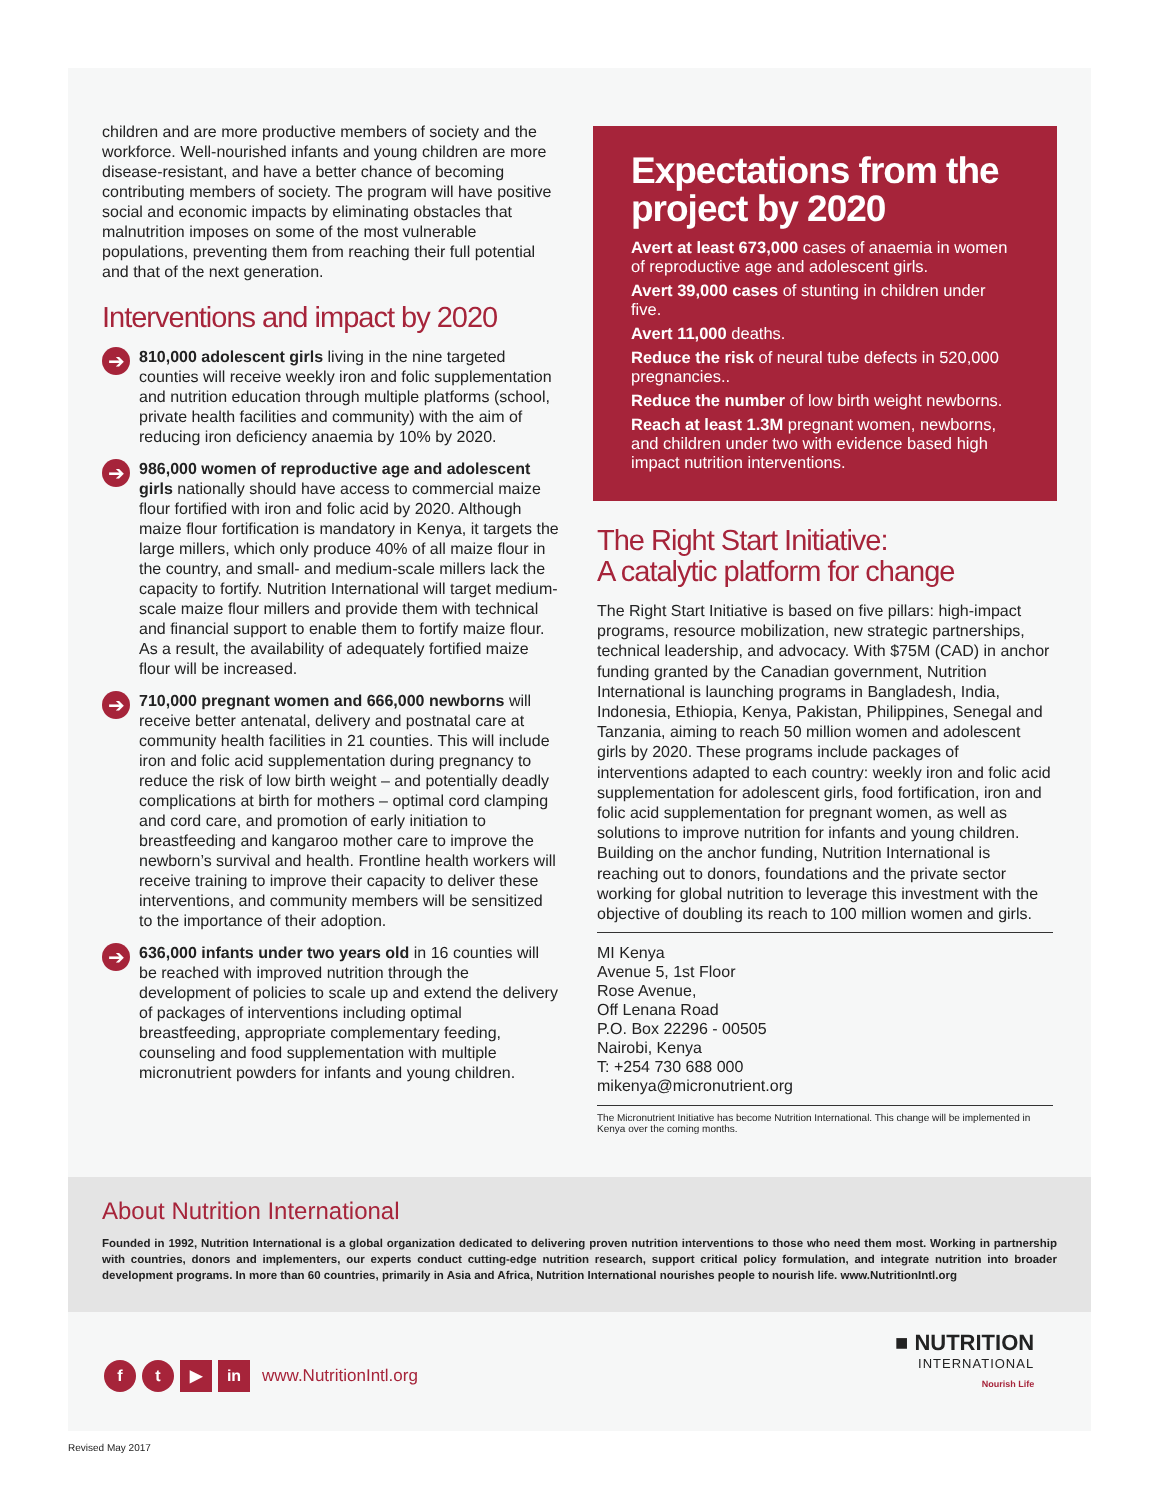children and are more productive members of society and the workforce. Well-nourished infants and young children are more disease-resistant, and have a better chance of becoming contributing members of society. The program will have positive social and economic impacts by eliminating obstacles that malnutrition imposes on some of the most vulnerable populations, preventing them from reaching their full potential and that of the next generation.
Interventions and impact by 2020
➔
810,000 adolescent girls living in the nine targeted counties will receive weekly iron and folic supplementation and nutrition education through multiple platforms (school, private health facilities and community) with the aim of reducing iron deficiency anaemia by 10% by 2020.
➔
986,000 women of reproductive age and adolescent girls nationally should have access to commercial maize flour fortified with iron and folic acid by 2020. Although maize flour fortification is mandatory in Kenya, it targets the large millers, which only produce 40% of all maize flour in the country, and small- and medium-scale millers lack the capacity to fortify. Nutrition International will target medium-scale maize flour millers and provide them with technical and financial support to enable them to fortify maize flour. As a result, the availability of adequately fortified maize flour will be increased.
➔
710,000 pregnant women and 666,000 newborns will receive better antenatal, delivery and postnatal care at community health facilities in 21 counties. This will include iron and folic acid supplementation during pregnancy to reduce the risk of low birth weight – and potentially deadly complications at birth for mothers – optimal cord clamping and cord care, and promotion of early initiation to breastfeeding and kangaroo mother care to improve the newborn’s survival and health. Frontline health workers will receive training to improve their capacity to deliver these interventions, and community members will be sensitized to the importance of their adoption.
➔
636,000 infants under two years old in 16 counties will be reached with improved nutrition through the development of policies to scale up and extend the delivery of packages of interventions including optimal breastfeeding, appropriate complementary feeding, counseling and food supplementation with multiple micronutrient powders for infants and young children.
Expectations from the project by 2020
Avert at least 673,000 cases of anaemia in women of reproductive age and adolescent girls.
Avert 39,000 cases of stunting in children under five.
Avert 11,000 deaths.
Reduce the risk of neural tube defects in 520,000 pregnancies..
Reduce the number of low birth weight newborns.
Reach at least 1.3M pregnant women, newborns, and children under two with evidence based high impact nutrition interventions.
The Right Start Initiative:
A catalytic platform for change
The Right Start Initiative is based on five pillars: high-impact programs, resource mobilization, new strategic partnerships, technical leadership, and advocacy. With $75M (CAD) in anchor funding granted by the Canadian government, Nutrition International is launching programs in Bangladesh, India, Indonesia, Ethiopia, Kenya, Pakistan, Philippines, Senegal and Tanzania, aiming to reach 50 million women and adolescent girls by 2020. These programs include packages of interventions adapted to each country: weekly iron and folic acid supplementation for adolescent girls, food fortification, iron and folic acid supplementation for pregnant women, as well as solutions to improve nutrition for infants and young children. Building on the anchor funding, Nutrition International is reaching out to donors, foundations and the private sector working for global nutrition to leverage this investment with the objective of doubling its reach to 100 million women and girls.
MI Kenya
Avenue 5, 1st Floor
Rose Avenue,
Off Lenana Road
P.O. Box 22296 - 00505
Nairobi, Kenya
T: +254 730 688 000
mikenya@micronutrient.org
The Micronutrient Initiative has become Nutrition International. This change will be implemented in Kenya over the coming months.
About Nutrition International
Founded in 1992, Nutrition International is a global organization dedicated to delivering proven nutrition interventions to those who need them most. Working in partnership with countries, donors and implementers, our experts conduct cutting-edge nutrition research, support critical policy formulation, and integrate nutrition into broader development programs. In more than 60 countries, primarily in Asia and Africa, Nutrition International nourishes people to nourish life. www.NutritionIntl.org
f t ▶ in www.NutritionIntl.org
■ NUTRITION
INTERNATIONAL
Nourish Life
Revised May 2017